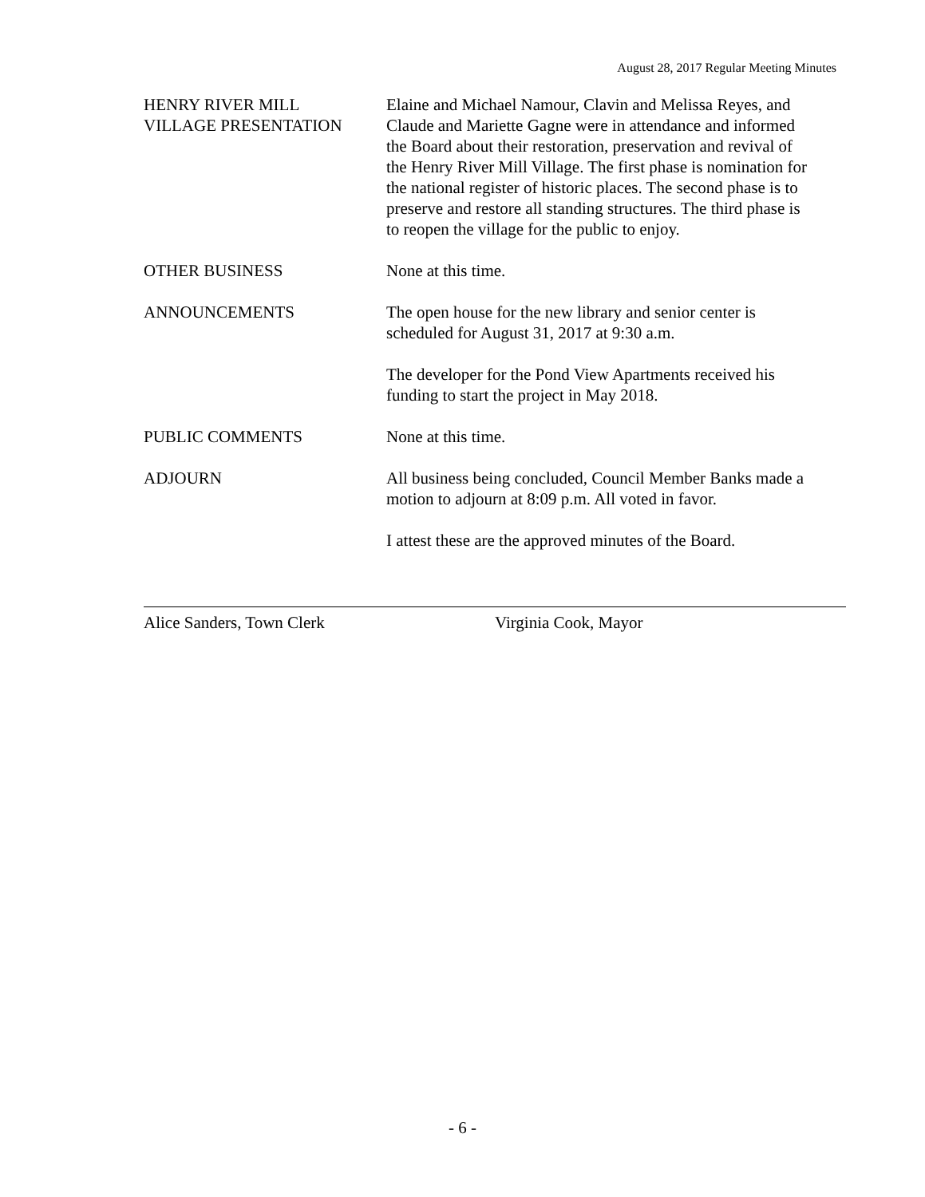August 28, 2017 Regular Meeting Minutes
HENRY RIVER MILL
VILLAGE PRESENTATION
Elaine and Michael Namour, Clavin and Melissa Reyes, and Claude and Mariette Gagne were in attendance and informed the Board about their restoration, preservation and revival of the Henry River Mill Village. The first phase is nomination for the national register of historic places. The second phase is to preserve and restore all standing structures. The third phase is to reopen the village for the public to enjoy.
OTHER BUSINESS None at this time.
ANNOUNCEMENTS The open house for the new library and senior center is scheduled for August 31, 2017 at 9:30 a.m.
The developer for the Pond View Apartments received his funding to start the project in May 2018.
PUBLIC COMMENTS None at this time.
ADJOURN All business being concluded, Council Member Banks made a motion to adjourn at 8:09 p.m. All voted in favor.
I attest these are the approved minutes of the Board.
Alice Sanders, Town Clerk Virginia Cook, Mayor
- 6 -